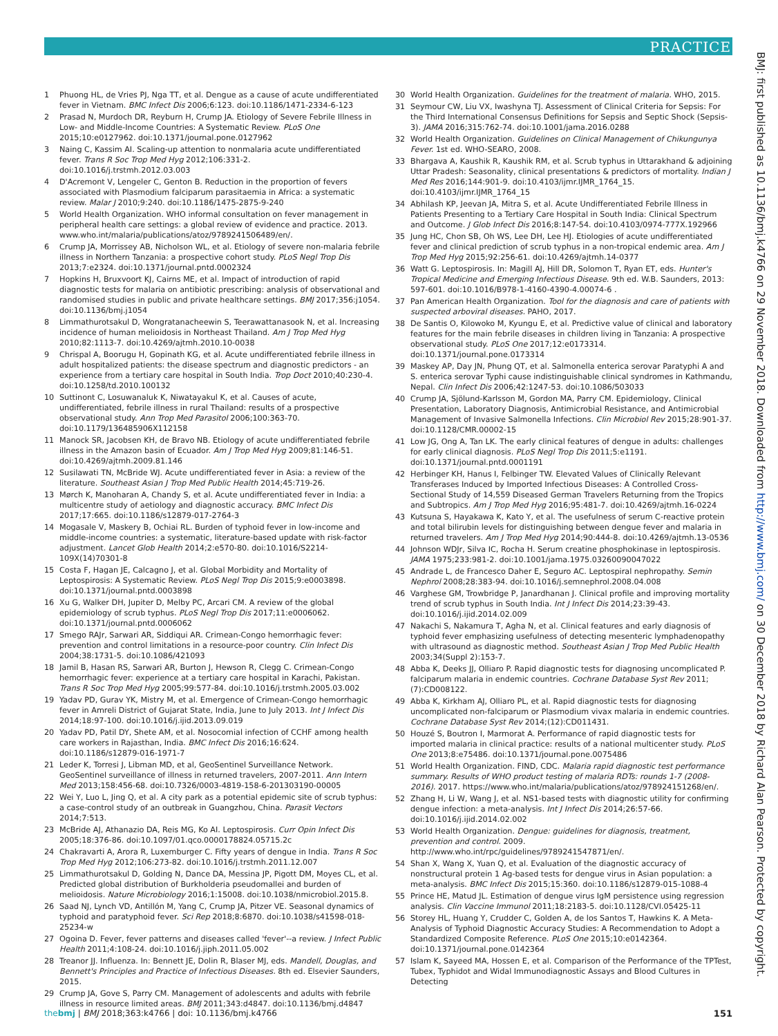PRACTICE
BMJ: first published as 10.1136/bmj.k4766 on 29 November 2018. Downloaded from http://www.bmj.com/ on 30 December 2018 by Richard Alan Pearson. Protected by copyright.
1 Phuong HL, de Vries PJ, Nga TT, et al. Dengue as a cause of acute undifferentiated fever in Vietnam. BMC Infect Dis 2006;6:123. doi:10.1186/1471-2334-6-123
2 Prasad N, Murdoch DR, Reyburn H, Crump JA. Etiology of Severe Febrile Illness in Low- and Middle-Income Countries: A Systematic Review. PLoS One 2015;10:e0127962. doi:10.1371/journal.pone.0127962
3 Naing C, Kassim AI. Scaling-up attention to nonmalaria acute undifferentiated fever. Trans R Soc Trop Med Hyg 2012;106:331-2. doi:10.1016/j.trstmh.2012.03.003
4 D'Acremont V, Lengeler C, Genton B. Reduction in the proportion of fevers associated with Plasmodium falciparum parasitaemia in Africa: a systematic review. Malar J 2010;9:240. doi:10.1186/1475-2875-9-240
5 World Health Organization. WHO informal consultation on fever management in peripheral health care settings: a global review of evidence and practice. 2013. www.who.int/malaria/publications/atoz/9789241506489/en/.
6 Crump JA, Morrissey AB, Nicholson WL, et al. Etiology of severe non-malaria febrile illness in Northern Tanzania: a prospective cohort study. PLoS Negl Trop Dis 2013;7:e2324. doi:10.1371/journal.pntd.0002324
7 Hopkins H, Bruxvoort KJ, Cairns ME, et al. Impact of introduction of rapid diagnostic tests for malaria on antibiotic prescribing: analysis of observational and randomised studies in public and private healthcare settings. BMJ 2017;356:j1054. doi:10.1136/bmj.j1054
8 Limmathurotsakul D, Wongratanacheewin S, Teerawattanasook N, et al. Increasing incidence of human melioidosis in Northeast Thailand. Am J Trop Med Hyg 2010;82:1113-7. doi:10.4269/ajtmh.2010.10-0038
9 Chrispal A, Boorugu H, Gopinath KG, et al. Acute undifferentiated febrile illness in adult hospitalized patients: the disease spectrum and diagnostic predictors - an experience from a tertiary care hospital in South India. Trop Doct 2010;40:230-4. doi:10.1258/td.2010.100132
10 Suttinont C, Losuwanaluk K, Niwatayakul K, et al. Causes of acute, undifferentiated, febrile illness in rural Thailand: results of a prospective observational study. Ann Trop Med Parasitol 2006;100:363-70. doi:10.1179/136485906X112158
11 Manock SR, Jacobsen KH, de Bravo NB. Etiology of acute undifferentiated febrile illness in the Amazon basin of Ecuador. Am J Trop Med Hyg 2009;81:146-51. doi:10.4269/ajtmh.2009.81.146
12 Susilawati TN, McBride WJ. Acute undifferentiated fever in Asia: a review of the literature. Southeast Asian J Trop Med Public Health 2014;45:719-26.
13 Mørch K, Manoharan A, Chandy S, et al. Acute undifferentiated fever in India: a multicentre study of aetiology and diagnostic accuracy. BMC Infect Dis 2017;17:665. doi:10.1186/s12879-017-2764-3
14 Mogasale V, Maskery B, Ochiai RL. Burden of typhoid fever in low-income and middle-income countries: a systematic, literature-based update with risk-factor adjustment. Lancet Glob Health 2014;2:e570-80. doi:10.1016/S2214-109X(14)70301-8
15 Costa F, Hagan JE, Calcagno J, et al. Global Morbidity and Mortality of Leptospirosis: A Systematic Review. PLoS Negl Trop Dis 2015;9:e0003898. doi:10.1371/journal.pntd.0003898
16 Xu G, Walker DH, Jupiter D, Melby PC, Arcari CM. A review of the global epidemiology of scrub typhus. PLoS Negl Trop Dis 2017;11:e0006062. doi:10.1371/journal.pntd.0006062
17 Smego RAJr, Sarwari AR, Siddiqui AR. Crimean-Congo hemorrhagic fever: prevention and control limitations in a resource-poor country. Clin Infect Dis 2004;38:1731-5. doi:10.1086/421093
18 Jamil B, Hasan RS, Sarwari AR, Burton J, Hewson R, Clegg C. Crimean-Congo hemorrhagic fever: experience at a tertiary care hospital in Karachi, Pakistan. Trans R Soc Trop Med Hyg 2005;99:577-84. doi:10.1016/j.trstmh.2005.03.002
19 Yadav PD, Gurav YK, Mistry M, et al. Emergence of Crimean-Congo hemorrhagic fever in Amreli District of Gujarat State, India, June to July 2013. Int J Infect Dis 2014;18:97-100. doi:10.1016/j.ijid.2013.09.019
20 Yadav PD, Patil DY, Shete AM, et al. Nosocomial infection of CCHF among health care workers in Rajasthan, India. BMC Infect Dis 2016;16:624. doi:10.1186/s12879-016-1971-7
21 Leder K, Torresi J, Libman MD, et al, GeoSentinel Surveillance Network. GeoSentinel surveillance of illness in returned travelers, 2007-2011. Ann Intern Med 2013;158:456-68. doi:10.7326/0003-4819-158-6-201303190-00005
22 Wei Y, Luo L, Jing Q, et al. A city park as a potential epidemic site of scrub typhus: a case-control study of an outbreak in Guangzhou, China. Parasit Vectors 2014;7:513.
23 McBride AJ, Athanazio DA, Reis MG, Ko AI. Leptospirosis. Curr Opin Infect Dis 2005;18:376-86. doi:10.1097/01.qco.0000178824.05715.2c
24 Chakravarti A, Arora R, Luxemburger C. Fifty years of dengue in India. Trans R Soc Trop Med Hyg 2012;106:273-82. doi:10.1016/j.trstmh.2011.12.007
25 Limmathurotsakul D, Golding N, Dance DA, Messina JP, Pigott DM, Moyes CL, et al. Predicted global distribution of Burkholderia pseudomallei and burden of melioidosis. Nature Microbiology 2016;1:15008. doi:10.1038/nmicrobiol.2015.8.
26 Saad NJ, Lynch VD, Antillón M, Yang C, Crump JA, Pitzer VE. Seasonal dynamics of typhoid and paratyphoid fever. Sci Rep 2018;8:6870. doi:10.1038/s41598-018-25234-w
27 Ogoina D. Fever, fever patterns and diseases called 'fever'--a review. J Infect Public Health 2011;4:108-24. doi:10.1016/j.jiph.2011.05.002
28 Treanor JJ. Influenza. In: Bennett JE, Dolin R, Blaser MJ, eds. Mandell, Douglas, and Bennett's Principles and Practice of Infectious Diseases. 8th ed. Elsevier Saunders, 2015.
29 Crump JA, Gove S, Parry CM. Management of adolescents and adults with febrile illness in resource limited areas. BMJ 2011;343:d4847. doi:10.1136/bmj.d4847
30 World Health Organization. Guidelines for the treatment of malaria. WHO, 2015.
31 Seymour CW, Liu VX, Iwashyna TJ. Assessment of Clinical Criteria for Sepsis: For the Third International Consensus Definitions for Sepsis and Septic Shock (Sepsis-3). JAMA 2016;315:762-74. doi:10.1001/jama.2016.0288
32 World Health Organization. Guidelines on Clinical Management of Chikungunya Fever. 1st ed. WHO-SEARO, 2008.
33 Bhargava A, Kaushik R, Kaushik RM, et al. Scrub typhus in Uttarakhand & adjoining Uttar Pradesh: Seasonality, clinical presentations & predictors of mortality. Indian J Med Res 2016;144:901-9. doi:10.4103/ijmr.IJMR_1764_15. doi:10.4103/ijmr.IJMR_1764_15
34 Abhilash KP, Jeevan JA, Mitra S, et al. Acute Undifferentiated Febrile Illness in Patients Presenting to a Tertiary Care Hospital in South India: Clinical Spectrum and Outcome. J Glob Infect Dis 2016;8:147-54. doi:10.4103/0974-777X.192966
35 Jung HC, Chon SB, Oh WS, Lee DH, Lee HJ. Etiologies of acute undifferentiated fever and clinical prediction of scrub typhus in a non-tropical endemic area. Am J Trop Med Hyg 2015;92:256-61. doi:10.4269/ajtmh.14-0377
36 Watt G. Leptospirosis. In: Magill AJ, Hill DR, Solomon T, Ryan ET, eds. Hunter's Tropical Medicine and Emerging Infectious Disease. 9th ed. W.B. Saunders, 2013: 597-601. doi:10.1016/B978-1-4160-4390-4.00074-6 .
37 Pan American Health Organization. Tool for the diagnosis and care of patients with suspected arboviral diseases. PAHO, 2017.
38 De Santis O, Kilowoko M, Kyungu E, et al. Predictive value of clinical and laboratory features for the main febrile diseases in children living in Tanzania: A prospective observational study. PLoS One 2017;12:e0173314. doi:10.1371/journal.pone.0173314
39 Maskey AP, Day JN, Phung QT, et al. Salmonella enterica serovar Paratyphi A and S. enterica serovar Typhi cause indistinguishable clinical syndromes in Kathmandu, Nepal. Clin Infect Dis 2006;42:1247-53. doi:10.1086/503033
40 Crump JA, Sjölund-Karlsson M, Gordon MA, Parry CM. Epidemiology, Clinical Presentation, Laboratory Diagnosis, Antimicrobial Resistance, and Antimicrobial Management of Invasive Salmonella Infections. Clin Microbiol Rev 2015;28:901-37. doi:10.1128/CMR.00002-15
41 Low JG, Ong A, Tan LK. The early clinical features of dengue in adults: challenges for early clinical diagnosis. PLoS Negl Trop Dis 2011;5:e1191. doi:10.1371/journal.pntd.0001191
42 Herbinger KH, Hanus I, Felbinger TW. Elevated Values of Clinically Relevant Transferases Induced by Imported Infectious Diseases: A Controlled Cross-Sectional Study of 14,559 Diseased German Travelers Returning from the Tropics and Subtropics. Am J Trop Med Hyg 2016;95:481-7. doi:10.4269/ajtmh.16-0224
43 Kutsuna S, Hayakawa K, Kato Y, et al. The usefulness of serum C-reactive protein and total bilirubin levels for distinguishing between dengue fever and malaria in returned travelers. Am J Trop Med Hyg 2014;90:444-8. doi:10.4269/ajtmh.13-0536
44 Johnson WDJr, Silva IC, Rocha H. Serum creatine phosphokinase in leptospirosis. JAMA 1975;233:981-2. doi:10.1001/jama.1975.03260090047022
45 Andrade L, de Francesco Daher E, Seguro AC. Leptospiral nephropathy. Semin Nephrol 2008;28:383-94. doi:10.1016/j.semnephrol.2008.04.008
46 Varghese GM, Trowbridge P, Janardhanan J. Clinical profile and improving mortality trend of scrub typhus in South India. Int J Infect Dis 2014;23:39-43. doi:10.1016/j.ijid.2014.02.009
47 Nakachi S, Nakamura T, Agha N, et al. Clinical features and early diagnosis of typhoid fever emphasizing usefulness of detecting mesenteric lymphadenopathy with ultrasound as diagnostic method. Southeast Asian J Trop Med Public Health 2003;34(Suppl 2):153-7.
48 Abba K, Deeks JJ, Olliaro P. Rapid diagnostic tests for diagnosing uncomplicated P. falciparum malaria in endemic countries. Cochrane Database Syst Rev 2011;(7):CD008122.
49 Abba K, Kirkham AJ, Olliaro PL, et al. Rapid diagnostic tests for diagnosing uncomplicated non-falciparum or Plasmodium vivax malaria in endemic countries. Cochrane Database Syst Rev 2014;(12):CD011431.
50 Houzé S, Boutron I, Marmorat A. Performance of rapid diagnostic tests for imported malaria in clinical practice: results of a national multicenter study. PLoS One 2013;8:e75486. doi:10.1371/journal.pone.0075486
51 World Health Organization. FIND, CDC. Malaria rapid diagnostic test performance summary. Results of WHO product testing of malaria RDTs: rounds 1-7 (2008-2016). 2017. https://www.who.int/malaria/publications/atoz/978924151268/en/.
52 Zhang H, Li W, Wang J, et al. NS1-based tests with diagnostic utility for confirming dengue infection: a meta-analysis. Int J Infect Dis 2014;26:57-66. doi:10.1016/j.ijid.2014.02.002
53 World Health Organization. Dengue: guidelines for diagnosis, treatment, prevention and control. 2009. http://www.who.int/rpc/guidelines/9789241547871/en/.
54 Shan X, Wang X, Yuan Q, et al. Evaluation of the diagnostic accuracy of nonstructural protein 1 Ag-based tests for dengue virus in Asian population: a meta-analysis. BMC Infect Dis 2015;15:360. doi:10.1186/s12879-015-1088-4
55 Prince HE, Matud JL. Estimation of dengue virus IgM persistence using regression analysis. Clin Vaccine Immunol 2011;18:2183-5. doi:10.1128/CVI.05425-11
56 Storey HL, Huang Y, Crudder C, Golden A, de los Santos T, Hawkins K. A Meta-Analysis of Typhoid Diagnostic Accuracy Studies: A Recommendation to Adopt a Standardized Composite Reference. PLoS One 2015;10:e0142364. doi:10.1371/journal.pone.0142364
57 Islam K, Sayeed MA, Hossen E, et al. Comparison of the Performance of the TPTest, Tubex, Typhidot and Widal Immunodiagnostic Assays and Blood Cultures in Detecting
thebmj | BMJ 2018;363:k4766 | doi: 10.1136/bmj.k4766 151